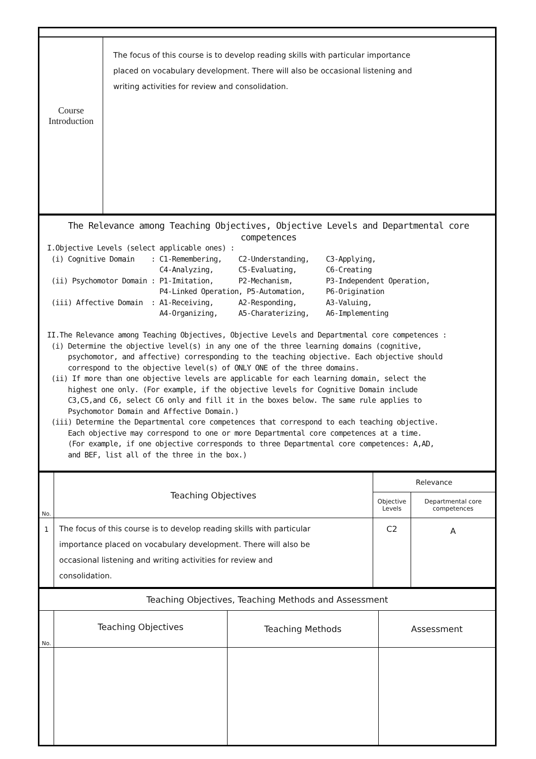| Course Introduction | The focus of this course is to develop reading skills with particular importance placed on vocabulary development. There will also be occasional listening and writing activities for review and consolidation. |
| The Relevance among Teaching Objectives, Objective Levels and Departmental core competences I.Objective Levels (select applicable ones) : (i) Cognitive Domain : C1-Remembering, C2-Understanding, C3-Applying, C4-Analyzing, C5-Evaluating, C6-Creating (ii) Psychomotor Domain : P1-Imitation, P2-Mechanism, P3-Independent Operation, P4-Linked Operation, P5-Automation, P6-Origination (iii) Affective Domain : A1-Receiving, A2-Responding, A3-Valuing, A4-Organizing, A5-Charaterizing, A6-Implementing II.The Relevance among Teaching Objectives, Objective Levels and Departmental core competences : (i) Determine the objective level(s) in any one of the three learning domains (cognitive, psychomotor, and affective) corresponding to the teaching objective. Each objective should correspond to the objective level(s) of ONLY ONE of the three domains. (ii) If more than one objective levels are applicable for each learning domain, select the highest one only. (For example, if the objective levels for Cognitive Domain include C3,C5,and C6, select C6 only and fill it in the boxes below. The same rule applies to Psychomotor Domain and Affective Domain.) (iii) Determine the Departmental core competences that correspond to each teaching objective. Each objective may correspond to one or more Departmental core competences at a time. (For example, if one objective corresponds to three Departmental core competences: A,AD, and BEF, list all of the three in the box.) |
| No. | Teaching Objectives | Relevance | |
| --- | --- | --- | --- |
| | | Objective Levels | Departmental core competences |
| 1 | The focus of this course is to develop reading skills with particular importance placed on vocabulary development. There will also be occasional listening and writing activities for review and consolidation. | C2 | A |
| Teaching Objectives, Teaching Methods and Assessment | | | |
| No. | Teaching Objectives | Teaching Methods | Assessment |